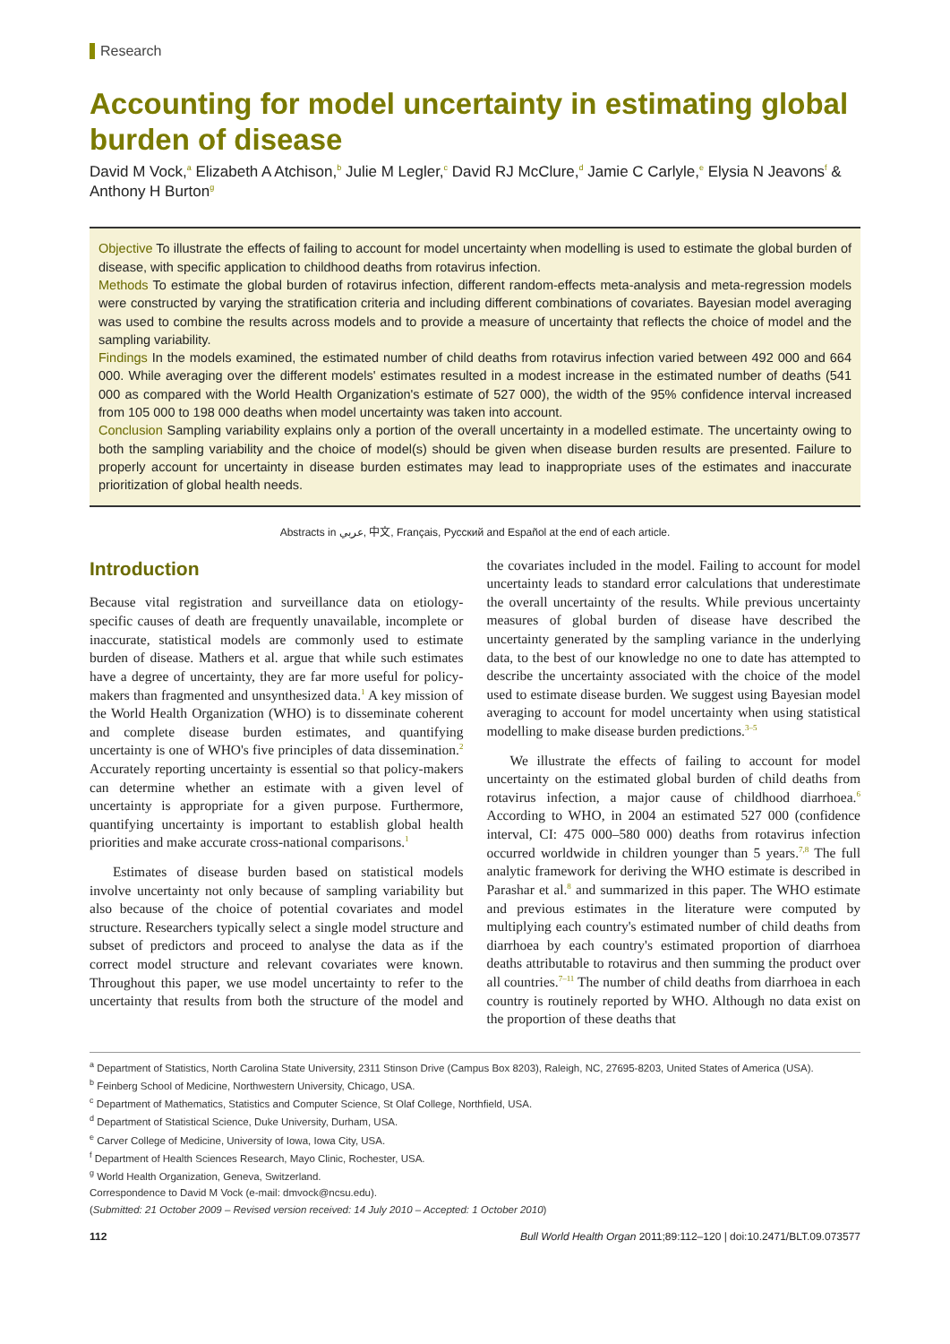Research
Accounting for model uncertainty in estimating global burden of disease
David M Vock,<sup>a</sup> Elizabeth A Atchison,<sup>b</sup> Julie M Legler,<sup>c</sup> David RJ McClure,<sup>d</sup> Jamie C Carlyle,<sup>e</sup> Elysia N Jeavons<sup>f</sup> & Anthony H Burton<sup>g</sup>
Objective To illustrate the effects of failing to account for model uncertainty when modelling is used to estimate the global burden of disease, with specific application to childhood deaths from rotavirus infection.
Methods To estimate the global burden of rotavirus infection, different random-effects meta-analysis and meta-regression models were constructed by varying the stratification criteria and including different combinations of covariates. Bayesian model averaging was used to combine the results across models and to provide a measure of uncertainty that reflects the choice of model and the sampling variability.
Findings In the models examined, the estimated number of child deaths from rotavirus infection varied between 492 000 and 664 000. While averaging over the different models' estimates resulted in a modest increase in the estimated number of deaths (541 000 as compared with the World Health Organization's estimate of 527 000), the width of the 95% confidence interval increased from 105 000 to 198 000 deaths when model uncertainty was taken into account.
Conclusion Sampling variability explains only a portion of the overall uncertainty in a modelled estimate. The uncertainty owing to both the sampling variability and the choice of model(s) should be given when disease burden results are presented. Failure to properly account for uncertainty in disease burden estimates may lead to inappropriate uses of the estimates and inaccurate prioritization of global health needs.
Abstracts in عربي, 中文, Français, Русский and Español at the end of each article.
Introduction
Because vital registration and surveillance data on etiology-specific causes of death are frequently unavailable, incomplete or inaccurate, statistical models are commonly used to estimate burden of disease. Mathers et al. argue that while such estimates have a degree of uncertainty, they are far more useful for policy-makers than fragmented and unsynthesized data.<sup>1</sup> A key mission of the World Health Organization (WHO) is to disseminate coherent and complete disease burden estimates, and quantifying uncertainty is one of WHO's five principles of data dissemination.<sup>2</sup> Accurately reporting uncertainty is essential so that policy-makers can determine whether an estimate with a given level of uncertainty is appropriate for a given purpose. Furthermore, quantifying uncertainty is important to establish global health priorities and make accurate cross-national comparisons.<sup>1</sup>
Estimates of disease burden based on statistical models involve uncertainty not only because of sampling variability but also because of the choice of potential covariates and model structure. Researchers typically select a single model structure and subset of predictors and proceed to analyse the data as if the correct model structure and relevant covariates were known. Throughout this paper, we use model uncertainty to refer to the uncertainty that results from both the structure of the model and the covariates included in the model. Failing to account for model uncertainty leads to standard error calculations that underestimate the overall uncertainty of the results. While previous uncertainty measures of global burden of disease have described the uncertainty generated by the sampling variance in the underlying data, to the best of our knowledge no one to date has attempted to describe the uncertainty associated with the choice of the model used to estimate disease burden. We suggest using Bayesian model averaging to account for model uncertainty when using statistical modelling to make disease burden predictions.<sup>3–5</sup>
We illustrate the effects of failing to account for model uncertainty on the estimated global burden of child deaths from rotavirus infection, a major cause of childhood diarrhoea.<sup>6</sup> According to WHO, in 2004 an estimated 527 000 (confidence interval, CI: 475 000–580 000) deaths from rotavirus infection occurred worldwide in children younger than 5 years.<sup>7,8</sup> The full analytic framework for deriving the WHO estimate is described in Parashar et al.<sup>8</sup> and summarized in this paper. The WHO estimate and previous estimates in the literature were computed by multiplying each country's estimated number of child deaths from diarrhoea by each country's estimated proportion of diarrhoea deaths attributable to rotavirus and then summing the product over all countries.<sup>7–11</sup> The number of child deaths from diarrhoea in each country is routinely reported by WHO. Although no data exist on the proportion of these deaths that
<sup>a</sup> Department of Statistics, North Carolina State University, 2311 Stinson Drive (Campus Box 8203), Raleigh, NC, 27695-8203, United States of America (USA).
<sup>b</sup> Feinberg School of Medicine, Northwestern University, Chicago, USA.
<sup>c</sup> Department of Mathematics, Statistics and Computer Science, St Olaf College, Northfield, USA.
<sup>d</sup> Department of Statistical Science, Duke University, Durham, USA.
<sup>e</sup> Carver College of Medicine, University of Iowa, Iowa City, USA.
<sup>f</sup> Department of Health Sciences Research, Mayo Clinic, Rochester, USA.
<sup>g</sup> World Health Organization, Geneva, Switzerland.
Correspondence to David M Vock (e-mail: dmvock@ncsu.edu).
(Submitted: 21 October 2009 – Revised version received: 14 July 2010 – Accepted: 1 October 2010)
112 Bull World Health Organ 2011;89:112–120 | doi:10.2471/BLT.09.073577